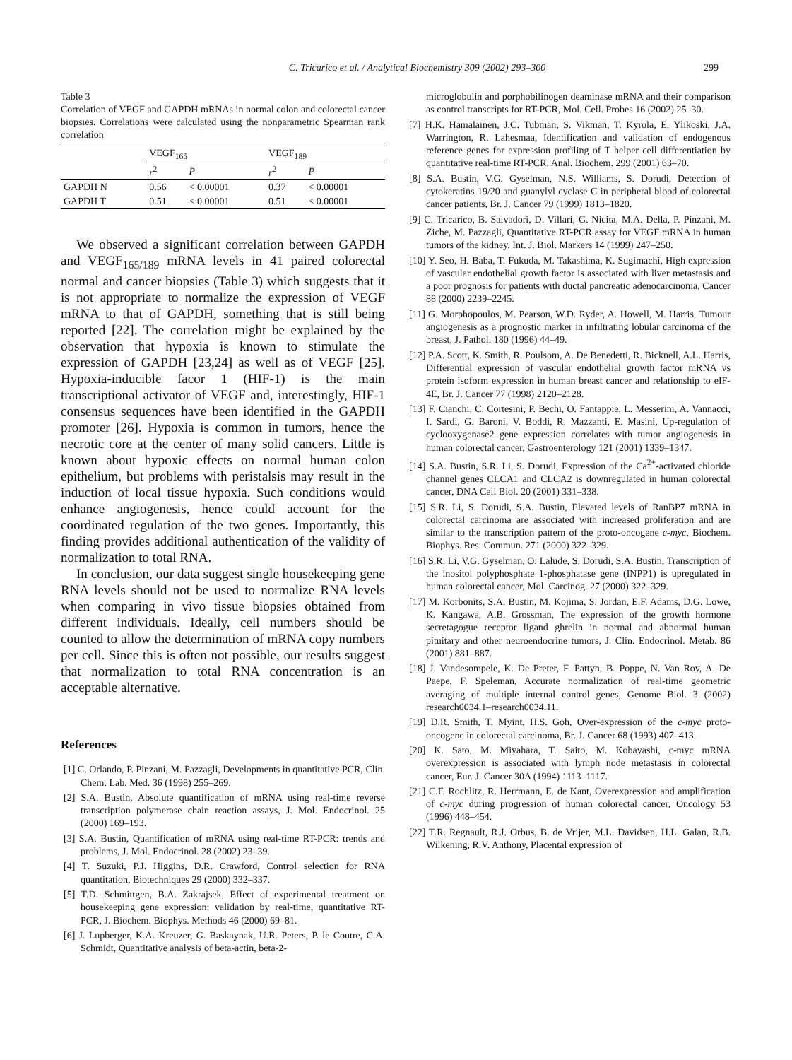C. Tricarico et al. / Analytical Biochemistry 309 (2002) 293–300
299
Table 3
Correlation of VEGF and GAPDH mRNAs in normal colon and colorectal cancer biopsies. Correlations were calculated using the nonparametric Spearman rank correlation
| | VEGF<sub>165</sub> | | VEGF<sub>189</sub> | |
| --- | --- | --- | --- | --- |
| | r<sup>2</sup> | P | r<sup>2</sup> | P |
| GAPDH N | 0.56 | < 0.00001 | 0.37 | < 0.00001 |
| GAPDH T | 0.51 | < 0.00001 | 0.51 | < 0.00001 |
We observed a significant correlation between GAPDH and VEGF<sub>165/189</sub> mRNA levels in 41 paired colorectal normal and cancer biopsies (Table 3) which suggests that it is not appropriate to normalize the expression of VEGF mRNA to that of GAPDH, something that is still being reported [22]. The correlation might be explained by the observation that hypoxia is known to stimulate the expression of GAPDH [23,24] as well as of VEGF [25]. Hypoxia-inducible facor 1 (HIF-1) is the main transcriptional activator of VEGF and, interestingly, HIF-1 consensus sequences have been identified in the GAPDH promoter [26]. Hypoxia is common in tumors, hence the necrotic core at the center of many solid cancers. Little is known about hypoxic effects on normal human colon epithelium, but problems with peristalsis may result in the induction of local tissue hypoxia. Such conditions would enhance angiogenesis, hence could account for the coordinated regulation of the two genes. Importantly, this finding provides additional authentication of the validity of normalization to total RNA.
In conclusion, our data suggest single housekeeping gene RNA levels should not be used to normalize RNA levels when comparing in vivo tissue biopsies obtained from different individuals. Ideally, cell numbers should be counted to allow the determination of mRNA copy numbers per cell. Since this is often not possible, our results suggest that normalization to total RNA concentration is an acceptable alternative.
References
[1] C. Orlando, P. Pinzani, M. Pazzagli, Developments in quantitative PCR, Clin. Chem. Lab. Med. 36 (1998) 255–269.
[2] S.A. Bustin, Absolute quantification of mRNA using real-time reverse transcription polymerase chain reaction assays, J. Mol. Endocrinol. 25 (2000) 169–193.
[3] S.A. Bustin, Quantification of mRNA using real-time RT-PCR: trends and problems, J. Mol. Endocrinol. 28 (2002) 23–39.
[4] T. Suzuki, P.J. Higgins, D.R. Crawford, Control selection for RNA quantitation, Biotechniques 29 (2000) 332–337.
[5] T.D. Schmittgen, B.A. Zakrajsek, Effect of experimental treatment on housekeeping gene expression: validation by real-time, quantitative RT-PCR, J. Biochem. Biophys. Methods 46 (2000) 69–81.
[6] J. Lupberger, K.A. Kreuzer, G. Baskaynak, U.R. Peters, P. le Coutre, C.A. Schmidt, Quantitative analysis of beta-actin, beta-2-
microglobulin and porphobilinogen deaminase mRNA and their comparison as control transcripts for RT-PCR, Mol. Cell. Probes 16 (2002) 25–30.
[7] H.K. Hamalainen, J.C. Tubman, S. Vikman, T. Kyrola, E. Ylikoski, J.A. Warrington, R. Lahesmaa, Identification and validation of endogenous reference genes for expression profiling of T helper cell differentiation by quantitative real-time RT-PCR, Anal. Biochem. 299 (2001) 63–70.
[8] S.A. Bustin, V.G. Gyselman, N.S. Williams, S. Dorudi, Detection of cytokeratins 19/20 and guanylyl cyclase C in peripheral blood of colorectal cancer patients, Br. J. Cancer 79 (1999) 1813–1820.
[9] C. Tricarico, B. Salvadori, D. Villari, G. Nicita, M.A. Della, P. Pinzani, M. Ziche, M. Pazzagli, Quantitative RT-PCR assay for VEGF mRNA in human tumors of the kidney, Int. J. Biol. Markers 14 (1999) 247–250.
[10] Y. Seo, H. Baba, T. Fukuda, M. Takashima, K. Sugimachi, High expression of vascular endothelial growth factor is associated with liver metastasis and a poor prognosis for patients with ductal pancreatic adenocarcinoma, Cancer 88 (2000) 2239–2245.
[11] G. Morphopoulos, M. Pearson, W.D. Ryder, A. Howell, M. Harris, Tumour angiogenesis as a prognostic marker in infiltrating lobular carcinoma of the breast, J. Pathol. 180 (1996) 44–49.
[12] P.A. Scott, K. Smith, R. Poulsom, A. De Benedetti, R. Bicknell, A.L. Harris, Differential expression of vascular endothelial growth factor mRNA vs protein isoform expression in human breast cancer and relationship to eIF-4E, Br. J. Cancer 77 (1998) 2120–2128.
[13] F. Cianchi, C. Cortesini, P. Bechi, O. Fantappie, L. Messerini, A. Vannacci, I. Sardi, G. Baroni, V. Boddi, R. Mazzanti, E. Masini, Up-regulation of cyclooxygenase2 gene expression correlates with tumor angiogenesis in human colorectal cancer, Gastroenterology 121 (2001) 1339–1347.
[14] S.A. Bustin, S.R. Li, S. Dorudi, Expression of the Ca<sup>2+</sup>-activated chloride channel genes CLCA1 and CLCA2 is downregulated in human colorectal cancer, DNA Cell Biol. 20 (2001) 331–338.
[15] S.R. Li, S. Dorudi, S.A. Bustin, Elevated levels of RanBP7 mRNA in colorectal carcinoma are associated with increased proliferation and are similar to the transcription pattern of the proto-oncogene c-myc, Biochem. Biophys. Res. Commun. 271 (2000) 322–329.
[16] S.R. Li, V.G. Gyselman, O. Lalude, S. Dorudi, S.A. Bustin, Transcription of the inositol polyphosphate 1-phosphatase gene (INPP1) is upregulated in human colorectal cancer, Mol. Carcinog. 27 (2000) 322–329.
[17] M. Korbonits, S.A. Bustin, M. Kojima, S. Jordan, E.F. Adams, D.G. Lowe, K. Kangawa, A.B. Grossman, The expression of the growth hormone secretagogue receptor ligand ghrelin in normal and abnormal human pituitary and other neuroendocrine tumors, J. Clin. Endocrinol. Metab. 86 (2001) 881–887.
[18] J. Vandesompele, K. De Preter, F. Pattyn, B. Poppe, N. Van Roy, A. De Paepe, F. Speleman, Accurate normalization of real-time geometric averaging of multiple internal control genes, Genome Biol. 3 (2002) research0034.1–research0034.11.
[19] D.R. Smith, T. Myint, H.S. Goh, Over-expression of the c-myc proto-oncogene in colorectal carcinoma, Br. J. Cancer 68 (1993) 407–413.
[20] K. Sato, M. Miyahara, T. Saito, M. Kobayashi, c-myc mRNA overexpression is associated with lymph node metastasis in colorectal cancer, Eur. J. Cancer 30A (1994) 1113–1117.
[21] C.F. Rochlitz, R. Herrmann, E. de Kant, Overexpression and amplification of c-myc during progression of human colorectal cancer, Oncology 53 (1996) 448–454.
[22] T.R. Regnault, R.J. Orbus, B. de Vrijer, M.L. Davidsen, H.L. Galan, R.B. Wilkening, R.V. Anthony, Placental expression of